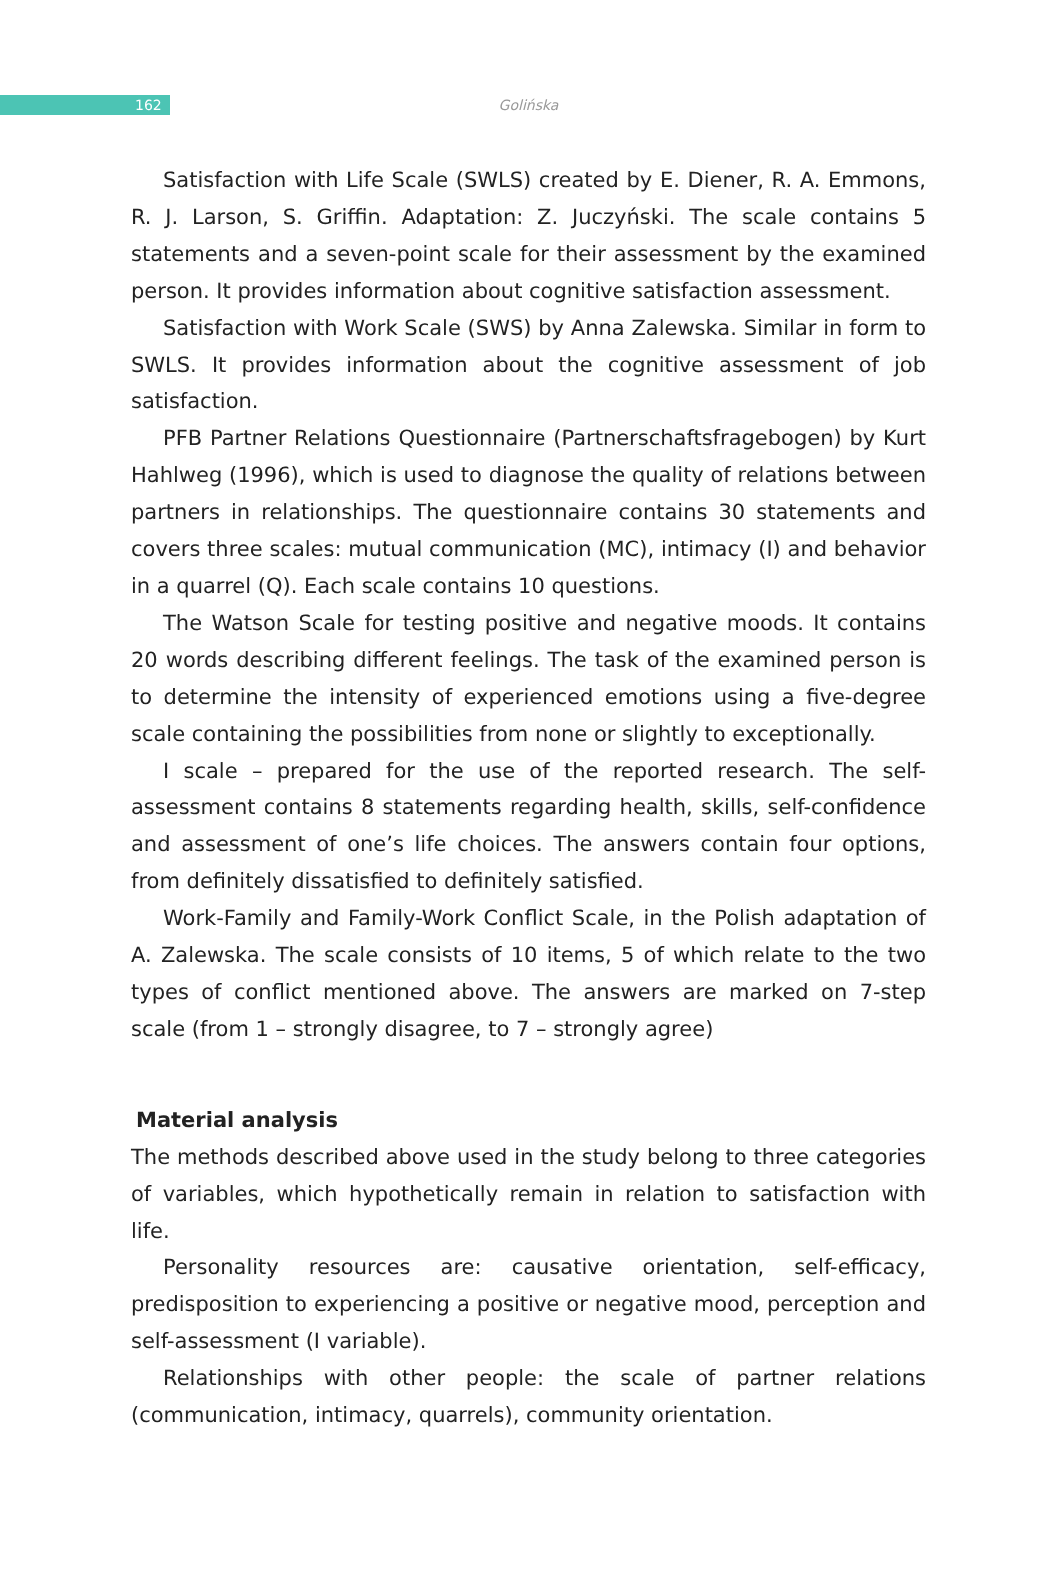162
Golińska
Satisfaction with Life Scale (SWLS) created by E. Diener, R. A. Emmons, R. J. Larson, S. Griffin. Adaptation: Z. Juczyński. The scale contains 5 statements and a seven-point scale for their assessment by the examined person. It provides information about cognitive satisfaction assessment.
Satisfaction with Work Scale (SWS) by Anna Zalewska. Similar in form to SWLS. It provides information about the cognitive assessment of job satisfaction.
PFB Partner Relations Questionnaire (Partnerschaftsfragebogen) by Kurt Hahlweg (1996), which is used to diagnose the quality of relations between partners in relationships. The questionnaire contains 30 statements and covers three scales: mutual communication (MC), intimacy (I) and behavior in a quarrel (Q). Each scale contains 10 questions.
The Watson Scale for testing positive and negative moods. It contains 20 words describing different feelings. The task of the examined person is to determine the intensity of experienced emotions using a five-degree scale containing the possibilities from none or slightly to exceptionally.
I scale – prepared for the use of the reported research. The self-assessment contains 8 statements regarding health, skills, self-confidence and assessment of one’s life choices. The answers contain four options, from definitely dissatisfied to definitely satisfied.
Work-Family and Family-Work Conflict Scale, in the Polish adaptation of A. Zalewska. The scale consists of 10 items, 5 of which relate to the two types of conflict mentioned above. The answers are marked on 7-step scale (from 1 – strongly disagree, to 7 – strongly agree)
Material analysis
The methods described above used in the study belong to three categories of variables, which hypothetically remain in relation to satisfaction with life.
Personality resources are: causative orientation, self-efficacy, predisposition to experiencing a positive or negative mood, perception and self-assessment (I variable).
Relationships with other people: the scale of partner relations (communication, intimacy, quarrels), community orientation.